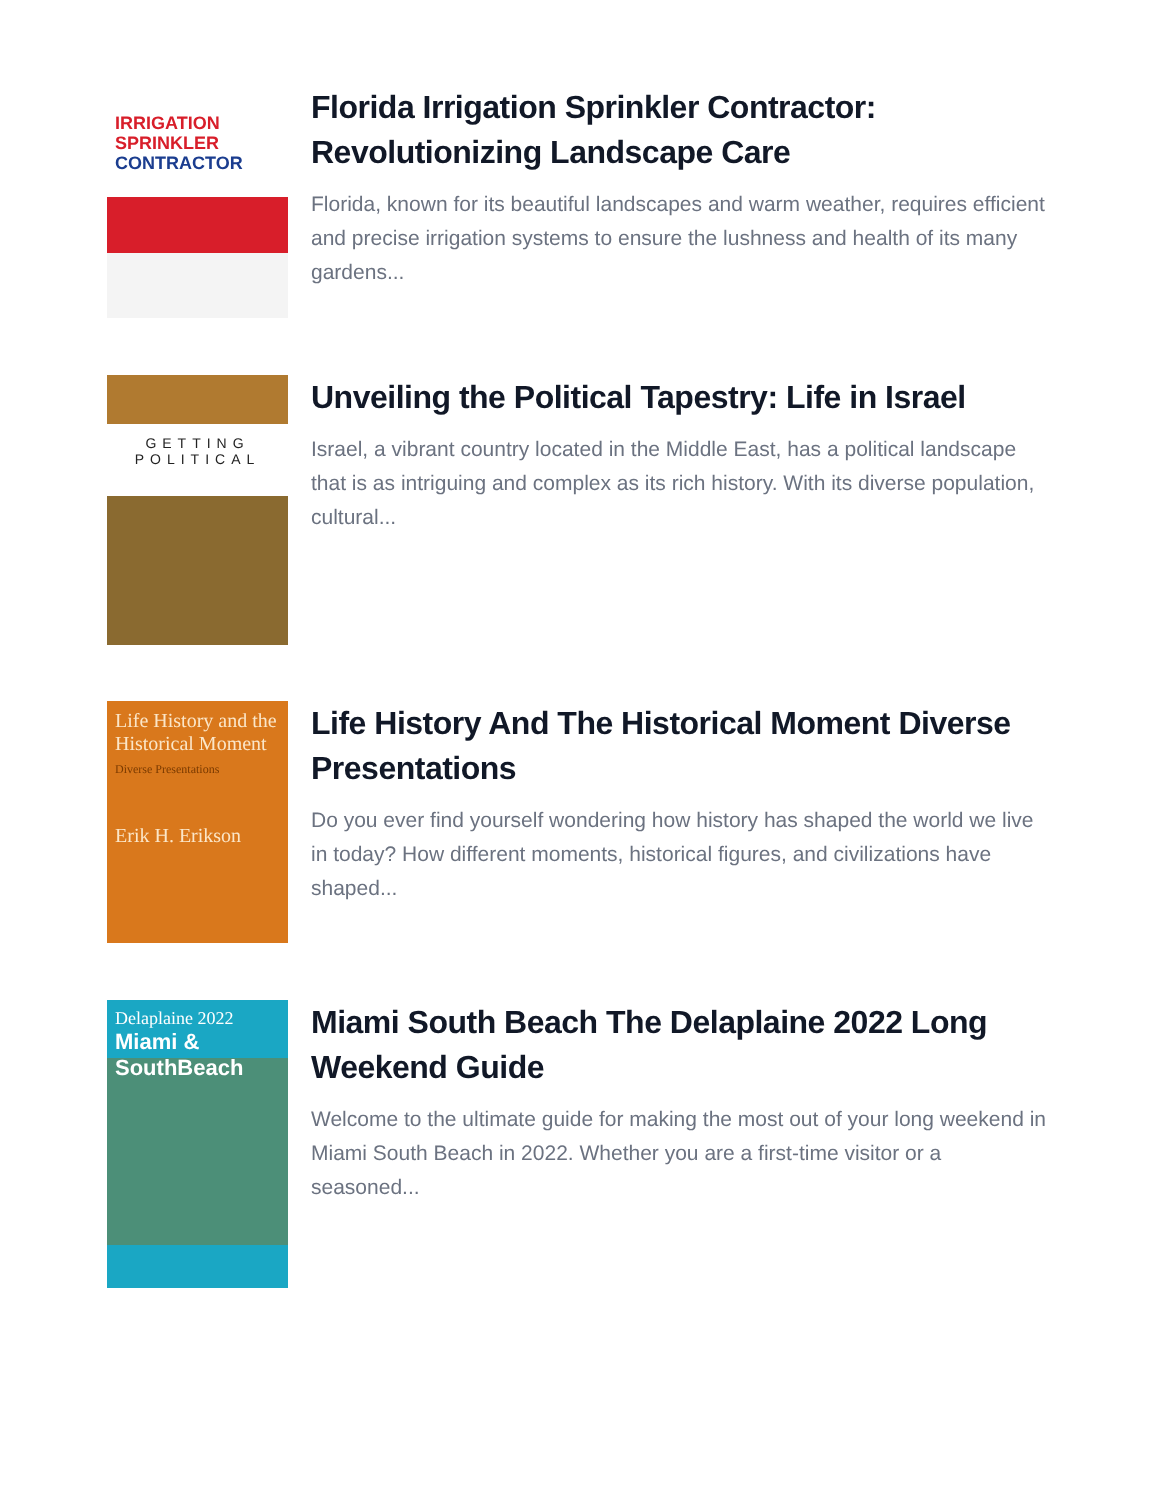IRRIGATION
SPRINKLER
CONTRACTOR
Florida Irrigation Sprinkler Contractor: Revolutionizing Landscape Care
Florida, known for its beautiful landscapes and warm weather, requires efficient and precise irrigation systems to ensure the lushness and health of its many gardens...
GETTING
POLITICAL
Unveiling the Political Tapestry: Life in Israel
Israel, a vibrant country located in the Middle East, has a political landscape that is as intriguing and complex as its rich history. With its diverse population, cultural...
Life History and the Historical Moment
Diverse Presentations
Erik H. Erikson
Life History And The Historical Moment Diverse Presentations
Do you ever find yourself wondering how history has shaped the world we live in today? How different moments, historical figures, and civilizations have shaped...
Delaplaine 2022
Miami & SouthBeach
Miami South Beach The Delaplaine 2022 Long Weekend Guide
Welcome to the ultimate guide for making the most out of your long weekend in Miami South Beach in 2022. Whether you are a first-time visitor or a seasoned...